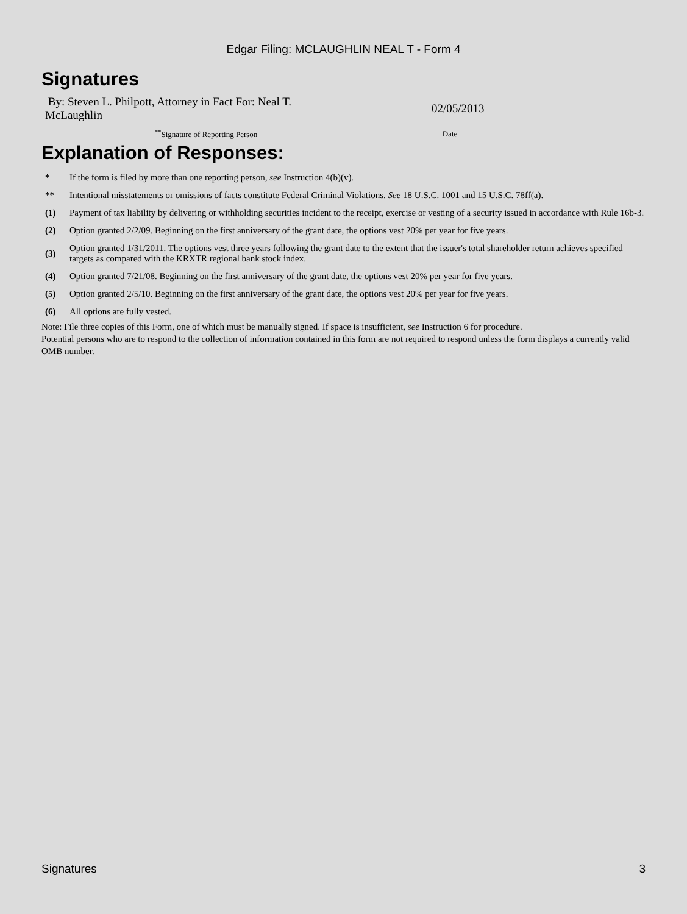Edgar Filing: MCLAUGHLIN NEAL T - Form 4
Signatures
| By: Steven L. Philpott, Attorney in Fact For: Neal T. McLaughlin | | 02/05/2013 |
| <sup>**</sup> Signature of Reporting Person | Date |
Explanation of Responses:
| * | If the form is filed by more than one reporting person, see Instruction 4(b)(v). |
| ** | Intentional misstatements or omissions of facts constitute Federal Criminal Violations. See 18 U.S.C. 1001 and 15 U.S.C. 78ff(a). |
| (1) | Payment of tax liability by delivering or withholding securities incident to the receipt, exercise or vesting of a security issued in accordance with Rule 16b-3. |
| (2) | Option granted 2/2/09. Beginning on the first anniversary of the grant date, the options vest 20% per year for five years. |
| (3) | Option granted 1/31/2011. The options vest three years following the grant date to the extent that the issuer's total shareholder return achieves specified targets as compared with the KRXTR regional bank stock index. |
| (4) | Option granted 7/21/08. Beginning on the first anniversary of the grant date, the options vest 20% per year for five years. |
| (5) | Option granted 2/5/10. Beginning on the first anniversary of the grant date, the options vest 20% per year for five years. |
| (6) | All options are fully vested. |
Note: File three copies of this Form, one of which must be manually signed. If space is insufficient, see Instruction 6 for procedure.
Potential persons who are to respond to the collection of information contained in this form are not required to respond unless the form displays a currently valid OMB number.
Signatures 3